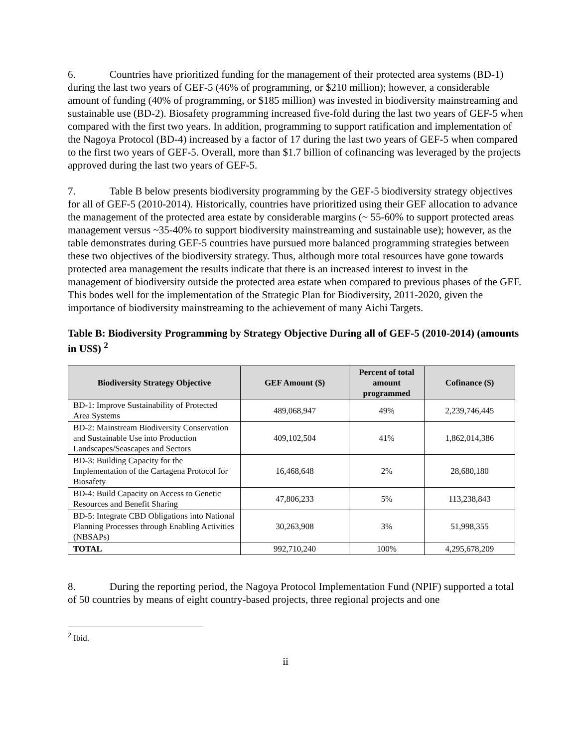6. Countries have prioritized funding for the management of their protected area systems (BD-1) during the last two years of GEF-5 (46% of programming, or $210 million); however, a considerable amount of funding (40% of programming, or $185 million) was invested in biodiversity mainstreaming and sustainable use (BD-2). Biosafety programming increased five-fold during the last two years of GEF-5 when compared with the first two years. In addition, programming to support ratification and implementation of the Nagoya Protocol (BD-4) increased by a factor of 17 during the last two years of GEF-5 when compared to the first two years of GEF-5. Overall, more than $1.7 billion of cofinancing was leveraged by the projects approved during the last two years of GEF-5.
7. Table B below presents biodiversity programming by the GEF-5 biodiversity strategy objectives for all of GEF-5 (2010-2014). Historically, countries have prioritized using their GEF allocation to advance the management of the protected area estate by considerable margins (~ 55-60% to support protected areas management versus ~35-40% to support biodiversity mainstreaming and sustainable use); however, as the table demonstrates during GEF-5 countries have pursued more balanced programming strategies between these two objectives of the biodiversity strategy. Thus, although more total resources have gone towards protected area management the results indicate that there is an increased interest to invest in the management of biodiversity outside the protected area estate when compared to previous phases of the GEF. This bodes well for the implementation of the Strategic Plan for Biodiversity, 2011-2020, given the importance of biodiversity mainstreaming to the achievement of many Aichi Targets.
Table B: Biodiversity Programming by Strategy Objective During all of GEF-5 (2010-2014) (amounts in US$) <sup>2</sup>
| Biodiversity Strategy Objective | GEF Amount ($) | Percent of total amount programmed | Cofinance ($) |
| --- | --- | --- | --- |
| BD-1: Improve Sustainability of Protected Area Systems | 489,068,947 | 49% | 2,239,746,445 |
| BD-2: Mainstream Biodiversity Conservation and Sustainable Use into Production Landscapes/Seascapes and Sectors | 409,102,504 | 41% | 1,862,014,386 |
| BD-3: Building Capacity for the Implementation of the Cartagena Protocol for Biosafety | 16,468,648 | 2% | 28,680,180 |
| BD-4: Build Capacity on Access to Genetic Resources and Benefit Sharing | 47,806,233 | 5% | 113,238,843 |
| BD-5: Integrate CBD Obligations into National Planning Processes through Enabling Activities (NBSAPs) | 30,263,908 | 3% | 51,998,355 |
| TOTAL | 992,710,240 | 100% | 4,295,678,209 |
8. During the reporting period, the Nagoya Protocol Implementation Fund (NPIF) supported a total of 50 countries by means of eight country-based projects, three regional projects and one
<sup>2</sup> Ibid.
ii